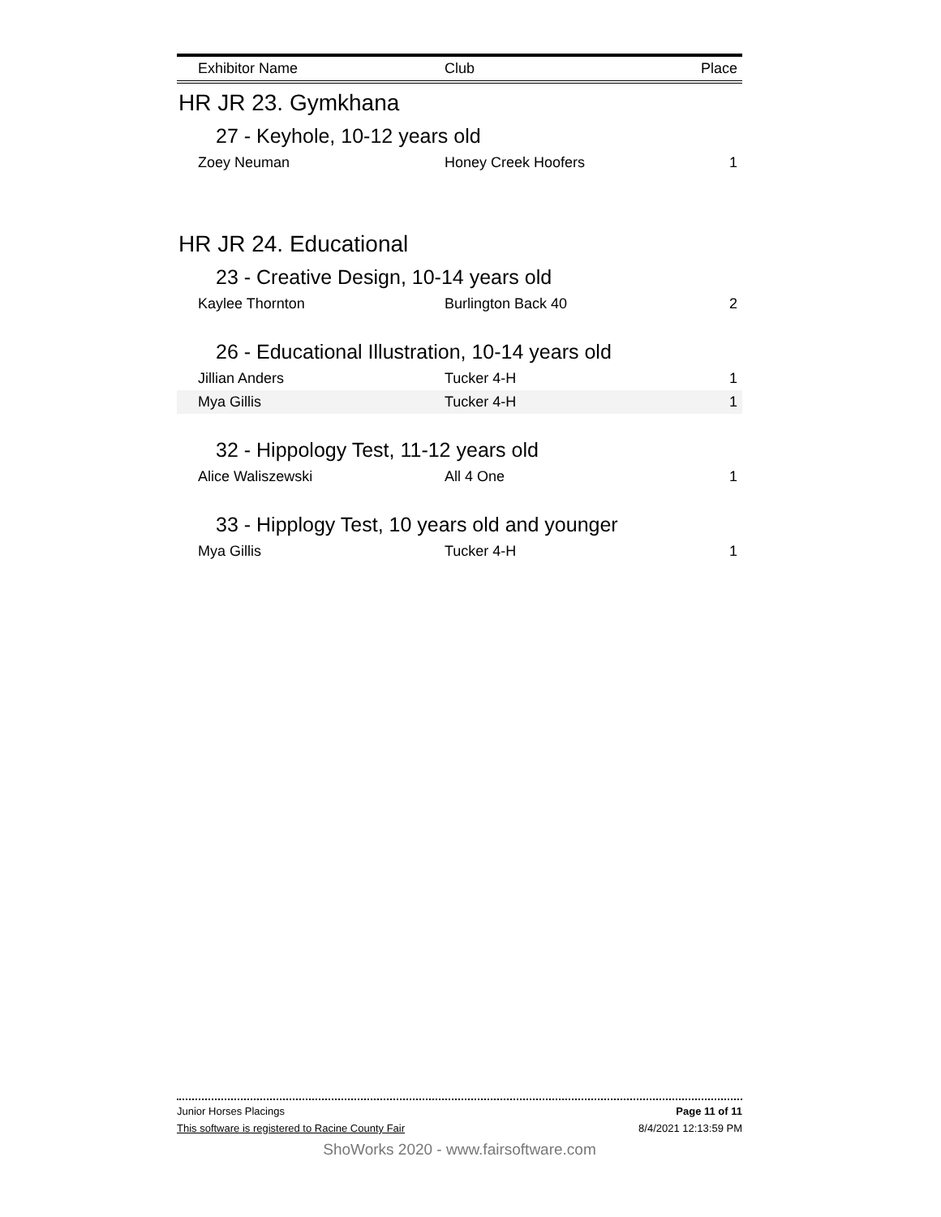| Exhibitor Name | Club | Place |
| --- | --- | --- |
HR JR 23. Gymkhana
27 - Keyhole, 10-12 years old
| Zoey Neuman | Honey Creek Hoofers | 1 |
HR JR 24. Educational
23 - Creative Design, 10-14 years old
| Kaylee Thornton | Burlington Back 40 | 2 |
26 - Educational Illustration, 10-14 years old
| Jillian Anders | Tucker 4-H | 1 |
| Mya Gillis | Tucker 4-H | 1 |
32 - Hippology Test, 11-12 years old
| Alice Waliszewski | All 4 One | 1 |
33 - Hipplogy Test, 10 years old and younger
| Mya Gillis | Tucker 4-H | 1 |
Junior Horses Placings Page 11 of 11
This software is registered to Racine County Fair 8/4/2021 12:13:59 PM
ShoWorks 2020 - www.fairsoftware.com